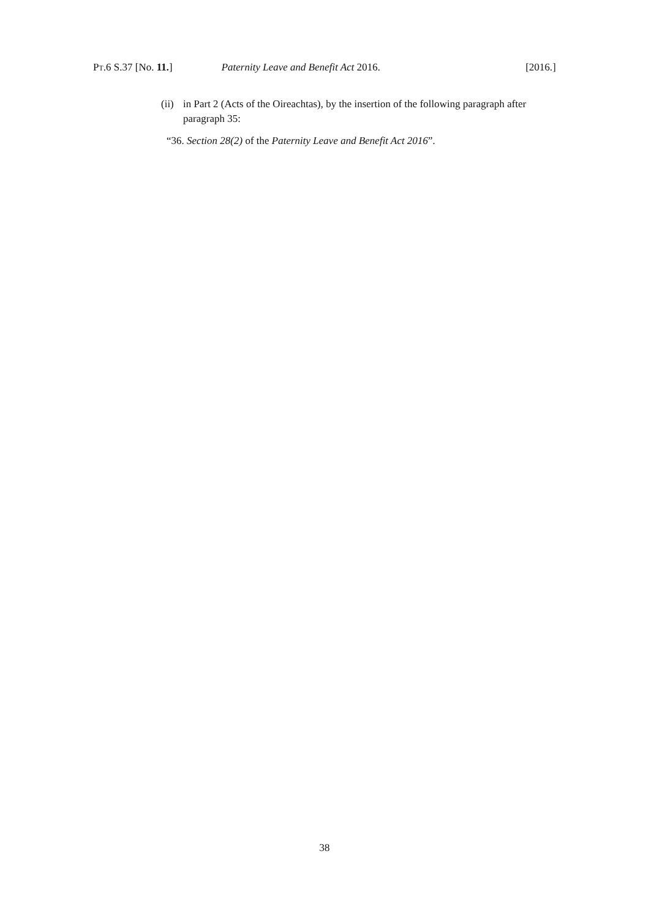PT.6 S.37 [No. 11.] Paternity Leave and Benefit Act 2016. [2016.]
(ii) in Part 2 (Acts of the Oireachtas), by the insertion of the following paragraph after paragraph 35:
“36. Section 28(2) of the Paternity Leave and Benefit Act 2016”.
38